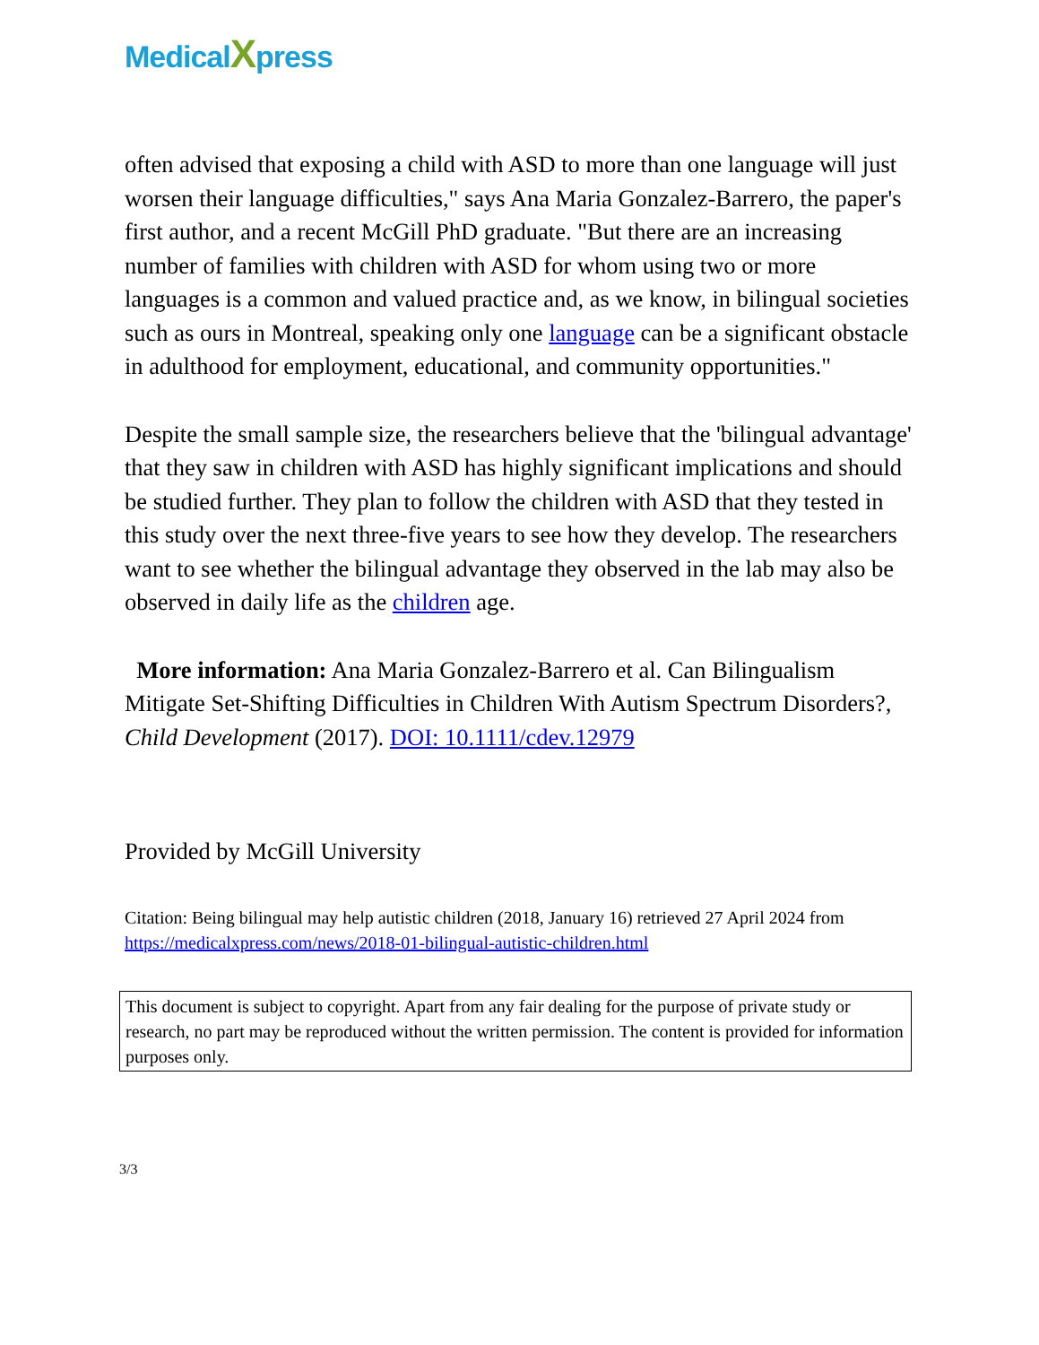MedicalXpress
often advised that exposing a child with ASD to more than one language will just worsen their language difficulties," says Ana Maria Gonzalez-Barrero, the paper's first author, and a recent McGill PhD graduate. "But there are an increasing number of families with children with ASD for whom using two or more languages is a common and valued practice and, as we know, in bilingual societies such as ours in Montreal, speaking only one language can be a significant obstacle in adulthood for employment, educational, and community opportunities."
Despite the small sample size, the researchers believe that the 'bilingual advantage' that they saw in children with ASD has highly significant implications and should be studied further. They plan to follow the children with ASD that they tested in this study over the next three-five years to see how they develop. The researchers want to see whether the bilingual advantage they observed in the lab may also be observed in daily life as the children age.
More information: Ana Maria Gonzalez-Barrero et al. Can Bilingualism Mitigate Set-Shifting Difficulties in Children With Autism Spectrum Disorders?, Child Development (2017). DOI: 10.1111/cdev.12979
Provided by McGill University
Citation: Being bilingual may help autistic children (2018, January 16) retrieved 27 April 2024 from https://medicalxpress.com/news/2018-01-bilingual-autistic-children.html
This document is subject to copyright. Apart from any fair dealing for the purpose of private study or research, no part may be reproduced without the written permission. The content is provided for information purposes only.
3/3